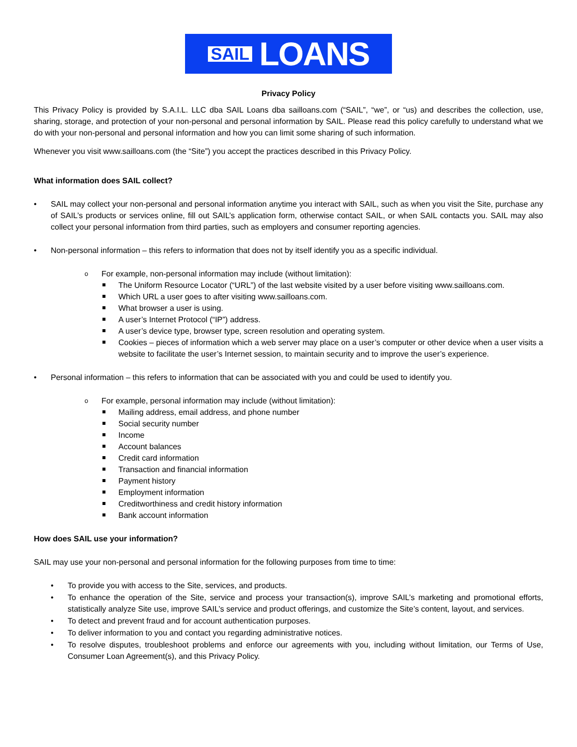SAIL LOANS
Privacy Policy
This Privacy Policy is provided by S.A.I.L. LLC dba SAIL Loans dba sailloans.com (“SAIL”, “we”, or “us) and describes the collection, use, sharing, storage, and protection of your non-personal and personal information by SAIL. Please read this policy carefully to understand what we do with your non-personal and personal information and how you can limit some sharing of such information.
Whenever you visit www.sailloans.com (the “Site”) you accept the practices described in this Privacy Policy.
What information does SAIL collect?
SAIL may collect your non-personal and personal information anytime you interact with SAIL, such as when you visit the Site, purchase any of SAIL’s products or services online, fill out SAIL’s application form, otherwise contact SAIL, or when SAIL contacts you. SAIL may also collect your personal information from third parties, such as employers and consumer reporting agencies.
Non-personal information – this refers to information that does not by itself identify you as a specific individual.
For example, non-personal information may include (without limitation):
The Uniform Resource Locator (“URL”) of the last website visited by a user before visiting www.sailloans.com.
Which URL a user goes to after visiting www.sailloans.com.
What browser a user is using.
A user’s Internet Protocol (“IP”) address.
A user’s device type, browser type, screen resolution and operating system.
Cookies – pieces of information which a web server may place on a user’s computer or other device when a user visits a website to facilitate the user’s Internet session, to maintain security and to improve the user’s experience.
Personal information – this refers to information that can be associated with you and could be used to identify you.
For example, personal information may include (without limitation):
Mailing address, email address, and phone number
Social security number
Income
Account balances
Credit card information
Transaction and financial information
Payment history
Employment information
Creditworthiness and credit history information
Bank account information
How does SAIL use your information?
SAIL may use your non-personal and personal information for the following purposes from time to time:
To provide you with access to the Site, services, and products.
To enhance the operation of the Site, service and process your transaction(s), improve SAIL’s marketing and promotional efforts, statistically analyze Site use, improve SAIL’s service and product offerings, and customize the Site’s content, layout, and services.
To detect and prevent fraud and for account authentication purposes.
To deliver information to you and contact you regarding administrative notices.
To resolve disputes, troubleshoot problems and enforce our agreements with you, including without limitation, our Terms of Use, Consumer Loan Agreement(s), and this Privacy Policy.